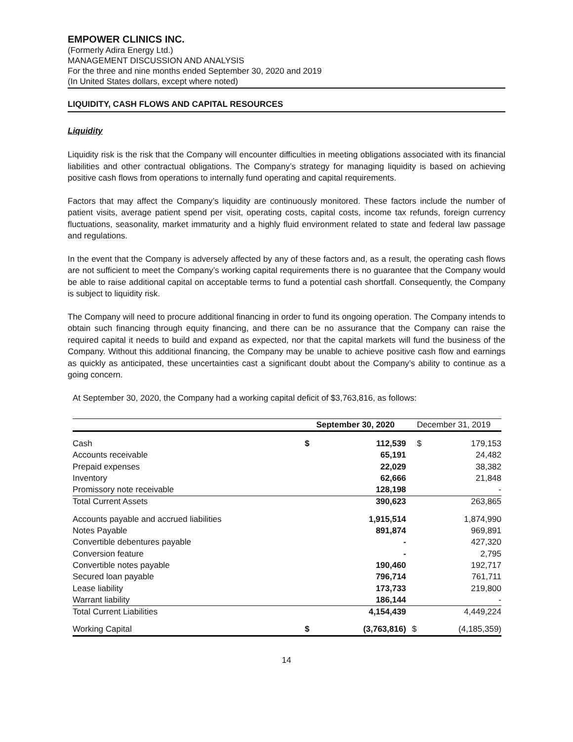EMPOWER CLINICS INC.
(Formerly Adira Energy Ltd.)
MANAGEMENT DISCUSSION AND ANALYSIS
For the three and nine months ended September 30, 2020 and 2019
(In United States dollars, except where noted)
LIQUIDITY, CASH FLOWS AND CAPITAL RESOURCES
Liquidity
Liquidity risk is the risk that the Company will encounter difficulties in meeting obligations associated with its financial liabilities and other contractual obligations. The Company’s strategy for managing liquidity is based on achieving positive cash flows from operations to internally fund operating and capital requirements.
Factors that may affect the Company’s liquidity are continuously monitored. These factors include the number of patient visits, average patient spend per visit, operating costs, capital costs, income tax refunds, foreign currency fluctuations, seasonality, market immaturity and a highly fluid environment related to state and federal law passage and regulations.
In the event that the Company is adversely affected by any of these factors and, as a result, the operating cash flows are not sufficient to meet the Company’s working capital requirements there is no guarantee that the Company would be able to raise additional capital on acceptable terms to fund a potential cash shortfall. Consequently, the Company is subject to liquidity risk.
The Company will need to procure additional financing in order to fund its ongoing operation. The Company intends to obtain such financing through equity financing, and there can be no assurance that the Company can raise the required capital it needs to build and expand as expected, nor that the capital markets will fund the business of the Company. Without this additional financing, the Company may be unable to achieve positive cash flow and earnings as quickly as anticipated, these uncertainties cast a significant doubt about the Company’s ability to continue as a going concern.
At September 30, 2020, the Company had a working capital deficit of $3,763,816, as follows:
| | September 30, 2020 | | December 31, 2019 | |
| --- | --- | --- | --- | --- |
| Cash | $ | 112,539 | $ | 179,153 |
| Accounts receivable | | 65,191 | | 24,482 |
| Prepaid expenses | | 22,029 | | 38,382 |
| Inventory | | 62,666 | | 21,848 |
| Promissory note receivable | | 128,198 | | - |
| Total Current Assets | | 390,623 | | 263,865 |
| Accounts payable and accrued liabilities | | 1,915,514 | | 1,874,990 |
| Notes Payable | | 891,874 | | 969,891 |
| Convertible debentures payable | | - | | 427,320 |
| Conversion feature | | - | | 2,795 |
| Convertible notes payable | | 190,460 | | 192,717 |
| Secured loan payable | | 796,714 | | 761,711 |
| Lease liability | | 173,733 | | 219,800 |
| Warrant liability | | 186,144 | | - |
| Total Current Liabilities | | 4,154,439 | | 4,449,224 |
| Working Capital | $ | (3,763,816) | $ | (4,185,359) |
14